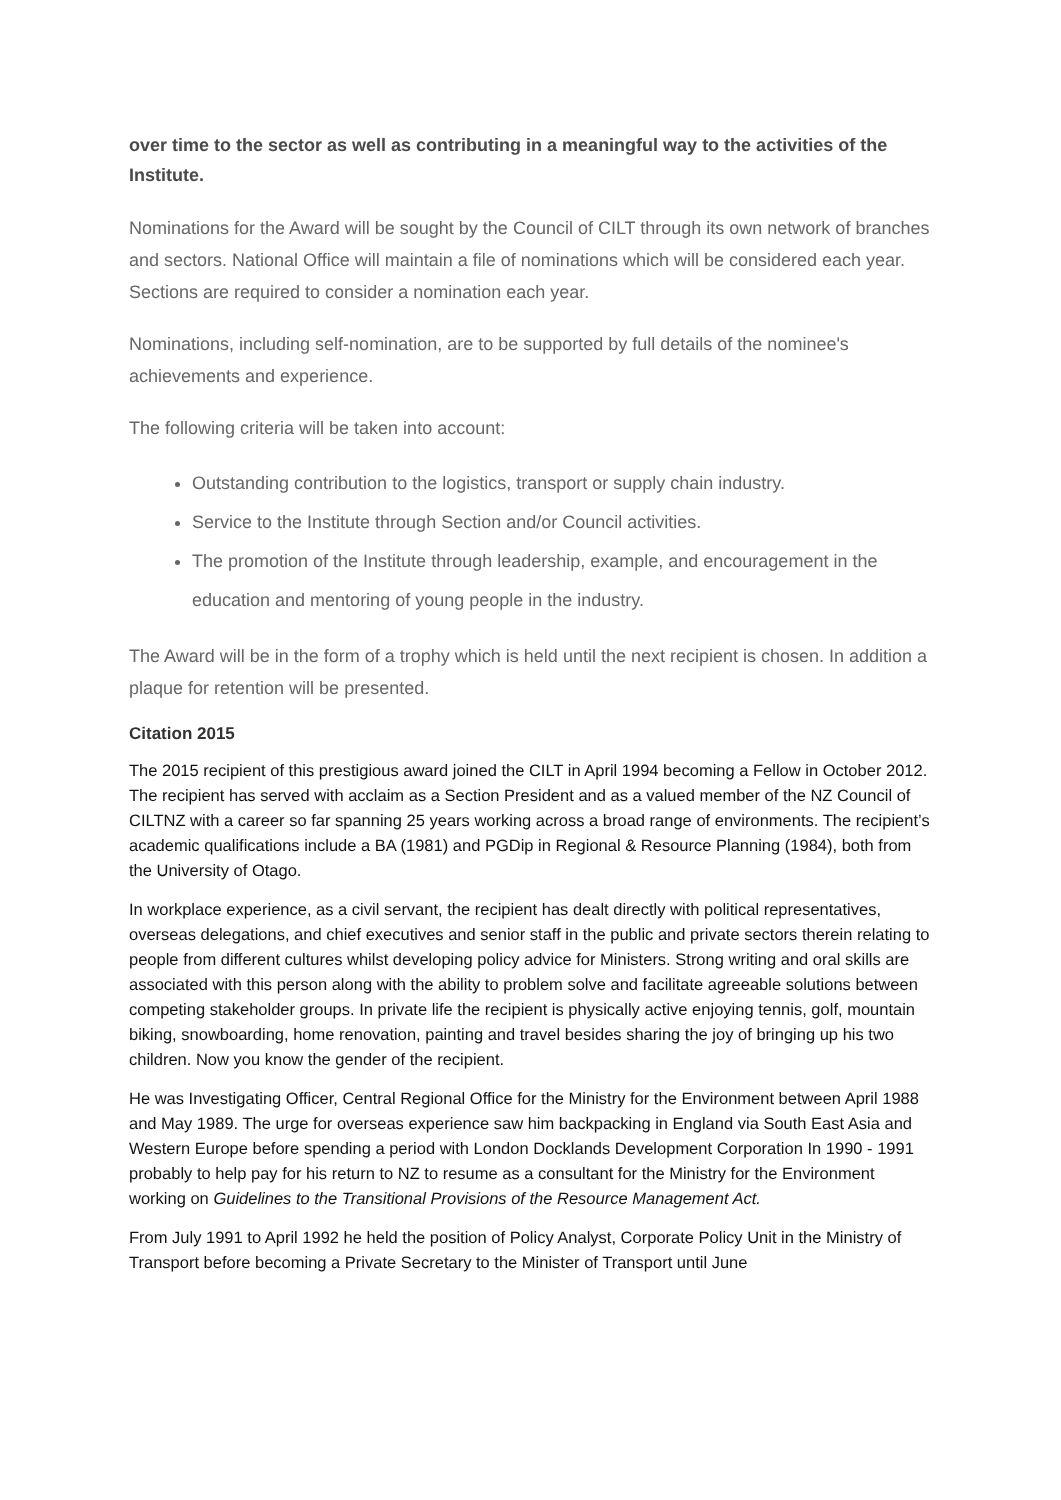over time to the sector as well as contributing in a meaningful way to the activities of the Institute.
Nominations for the Award will be sought by the Council of CILT through its own network of branches and sectors. National Office will maintain a file of nominations which will be considered each year. Sections are required to consider a nomination each year.
Nominations, including self-nomination, are to be supported by full details of the nominee's achievements and experience.
The following criteria will be taken into account:
Outstanding contribution to the logistics, transport or supply chain industry.
Service to the Institute through Section and/or Council activities.
The promotion of the Institute through leadership, example, and encouragement in the education and mentoring of young people in the industry.
The Award will be in the form of a trophy which is held until the next recipient is chosen. In addition a plaque for retention will be presented.
Citation 2015
The 2015 recipient of this prestigious award joined the CILT in April 1994 becoming a Fellow in October 2012. The recipient has served with acclaim as a Section President and as a valued member of the NZ Council of CILTNZ with a career so far spanning 25 years working across a broad range of environments. The recipient’s academic qualifications include a BA (1981) and PGDip in Regional & Resource Planning (1984), both from the University of Otago.
In workplace experience, as a civil servant, the recipient has dealt directly with political representatives, overseas delegations, and chief executives and senior staff in the public and private sectors therein relating to people from different cultures whilst developing policy advice for Ministers. Strong writing and oral skills are associated with this person along with the ability to problem solve and facilitate agreeable solutions between competing stakeholder groups. In private life the recipient is physically active enjoying tennis, golf, mountain biking, snowboarding, home renovation, painting and travel besides sharing the joy of bringing up his two children. Now you know the gender of the recipient.
He was Investigating Officer, Central Regional Office for the Ministry for the Environment between April 1988 and May 1989. The urge for overseas experience saw him backpacking in England via South East Asia and Western Europe before spending a period with London Docklands Development Corporation In 1990 - 1991 probably to help pay for his return to NZ to resume as a consultant for the Ministry for the Environment working on Guidelines to the Transitional Provisions of the Resource Management Act.
From July 1991 to April 1992 he held the position of Policy Analyst, Corporate Policy Unit in the Ministry of Transport before becoming a Private Secretary to the Minister of Transport until June